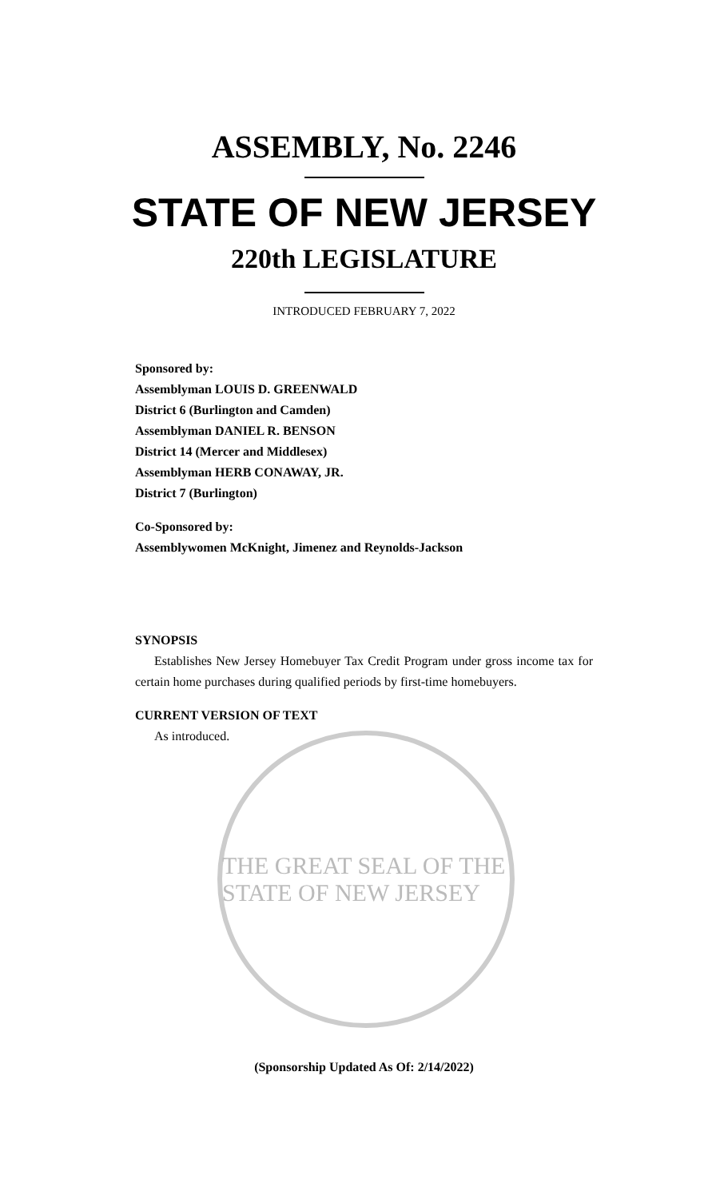ASSEMBLY, No. 2246
STATE OF NEW JERSEY
220th LEGISLATURE
INTRODUCED FEBRUARY 7, 2022
Sponsored by:
Assemblyman LOUIS D. GREENWALD
District 6 (Burlington and Camden)
Assemblyman DANIEL R. BENSON
District 14 (Mercer and Middlesex)
Assemblyman HERB CONAWAY, JR.
District 7 (Burlington)
Co-Sponsored by:
Assemblywomen McKnight, Jimenez and Reynolds-Jackson
SYNOPSIS
Establishes New Jersey Homebuyer Tax Credit Program under gross income tax for certain home purchases during qualified periods by first-time homebuyers.
CURRENT VERSION OF TEXT
As introduced.
THE GREAT SEAL OF THE STATE OF NEW JERSEY
(Sponsorship Updated As Of: 2/14/2022)